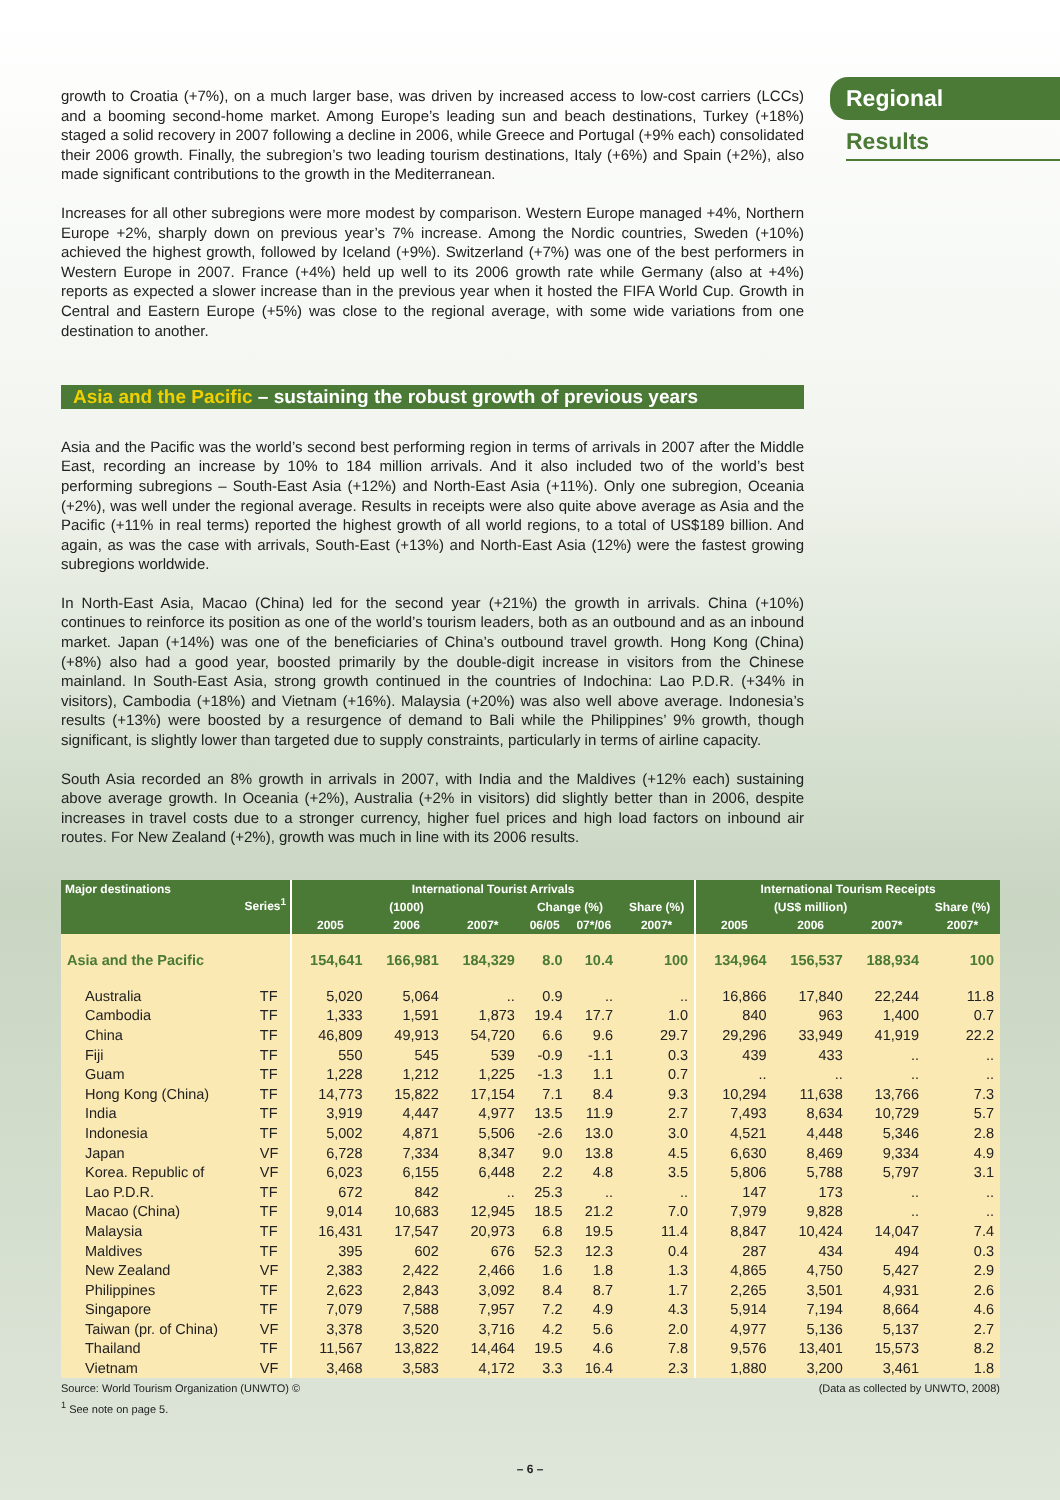Regional
Results
growth to Croatia (+7%), on a much larger base, was driven by increased access to low-cost carriers (LCCs) and a booming second-home market. Among Europe’s leading sun and beach destinations, Turkey (+18%) staged a solid recovery in 2007 following a decline in 2006, while Greece and Portugal (+9% each) consolidated their 2006 growth. Finally, the subregion’s two leading tourism destinations, Italy (+6%) and Spain (+2%), also made significant contributions to the growth in the Mediterranean.
Increases for all other subregions were more modest by comparison. Western Europe managed +4%, Northern Europe +2%, sharply down on previous year’s 7% increase. Among the Nordic countries, Sweden (+10%) achieved the highest growth, followed by Iceland (+9%). Switzerland (+7%) was one of the best performers in Western Europe in 2007. France (+4%) held up well to its 2006 growth rate while Germany (also at +4%) reports as expected a slower increase than in the previous year when it hosted the FIFA World Cup. Growth in Central and Eastern Europe (+5%) was close to the regional average, with some wide variations from one destination to another.
Asia and the Pacific – sustaining the robust growth of previous years
Asia and the Pacific was the world’s second best performing region in terms of arrivals in 2007 after the Middle East, recording an increase by 10% to 184 million arrivals. And it also included two of the world’s best performing subregions – South-East Asia (+12%) and North-East Asia (+11%). Only one subregion, Oceania (+2%), was well under the regional average. Results in receipts were also quite above average as Asia and the Pacific (+11% in real terms) reported the highest growth of all world regions, to a total of US$189 billion. And again, as was the case with arrivals, South-East (+13%) and North-East Asia (12%) were the fastest growing subregions worldwide.
In North-East Asia, Macao (China) led for the second year (+21%) the growth in arrivals. China (+10%) continues to reinforce its position as one of the world’s tourism leaders, both as an outbound and as an inbound market. Japan (+14%) was one of the beneficiaries of China’s outbound travel growth. Hong Kong (China) (+8%) also had a good year, boosted primarily by the double-digit increase in visitors from the Chinese mainland. In South-East Asia, strong growth continued in the countries of Indochina: Lao P.D.R. (+34% in visitors), Cambodia (+18%) and Vietnam (+16%). Malaysia (+20%) was also well above average. Indonesia’s results (+13%) were boosted by a resurgence of demand to Bali while the Philippines’ 9% growth, though significant, is slightly lower than targeted due to supply constraints, particularly in terms of airline capacity.
South Asia recorded an 8% growth in arrivals in 2007, with India and the Maldives (+12% each) sustaining above average growth. In Oceania (+2%), Australia (+2% in visitors) did slightly better than in 2006, despite increases in travel costs due to a stronger currency, higher fuel prices and high load factors on inbound air routes. For New Zealand (+2%), growth was much in line with its 2006 results.
| Major destinations Series<sup>1</sup> | | International Tourist Arrivals | | | | | | International Tourism Receipts | | | |
| --- | --- | --- | --- | --- | --- | --- | --- | --- | --- | --- | --- |
| | | (1000) | | | Change (%) | | Share (%) | (US$ million) | | | Share (%) |
| | | 2005 | 2006 | 2007* | 06/05 | 07*/06 | 2007* | 2005 | 2006 | 2007* | 2007* |
| Asia and the Pacific | | 154,641 | 166,981 | 184,329 | 8.0 | 10.4 | 100 | 134,964 | 156,537 | 188,934 | 100 |
| Australia | TF | 5,020 | 5,064 | .. | 0.9 | .. | .. | 16,866 | 17,840 | 22,244 | 11.8 |
| Cambodia | TF | 1,333 | 1,591 | 1,873 | 19.4 | 17.7 | 1.0 | 840 | 963 | 1,400 | 0.7 |
| China | TF | 46,809 | 49,913 | 54,720 | 6.6 | 9.6 | 29.7 | 29,296 | 33,949 | 41,919 | 22.2 |
| Fiji | TF | 550 | 545 | 539 | -0.9 | -1.1 | 0.3 | 439 | 433 | .. | .. |
| Guam | TF | 1,228 | 1,212 | 1,225 | -1.3 | 1.1 | 0.7 | .. | .. | .. | .. |
| Hong Kong (China) | TF | 14,773 | 15,822 | 17,154 | 7.1 | 8.4 | 9.3 | 10,294 | 11,638 | 13,766 | 7.3 |
| India | TF | 3,919 | 4,447 | 4,977 | 13.5 | 11.9 | 2.7 | 7,493 | 8,634 | 10,729 | 5.7 |
| Indonesia | TF | 5,002 | 4,871 | 5,506 | -2.6 | 13.0 | 3.0 | 4,521 | 4,448 | 5,346 | 2.8 |
| Japan | VF | 6,728 | 7,334 | 8,347 | 9.0 | 13.8 | 4.5 | 6,630 | 8,469 | 9,334 | 4.9 |
| Korea. Republic of | VF | 6,023 | 6,155 | 6,448 | 2.2 | 4.8 | 3.5 | 5,806 | 5,788 | 5,797 | 3.1 |
| Lao P.D.R. | TF | 672 | 842 | .. | 25.3 | .. | .. | 147 | 173 | .. | .. |
| Macao (China) | TF | 9,014 | 10,683 | 12,945 | 18.5 | 21.2 | 7.0 | 7,979 | 9,828 | .. | .. |
| Malaysia | TF | 16,431 | 17,547 | 20,973 | 6.8 | 19.5 | 11.4 | 8,847 | 10,424 | 14,047 | 7.4 |
| Maldives | TF | 395 | 602 | 676 | 52.3 | 12.3 | 0.4 | 287 | 434 | 494 | 0.3 |
| New Zealand | VF | 2,383 | 2,422 | 2,466 | 1.6 | 1.8 | 1.3 | 4,865 | 4,750 | 5,427 | 2.9 |
| Philippines | TF | 2,623 | 2,843 | 3,092 | 8.4 | 8.7 | 1.7 | 2,265 | 3,501 | 4,931 | 2.6 |
| Singapore | TF | 7,079 | 7,588 | 7,957 | 7.2 | 4.9 | 4.3 | 5,914 | 7,194 | 8,664 | 4.6 |
| Taiwan (pr. of China) | VF | 3,378 | 3,520 | 3,716 | 4.2 | 5.6 | 2.0 | 4,977 | 5,136 | 5,137 | 2.7 |
| Thailand | TF | 11,567 | 13,822 | 14,464 | 19.5 | 4.6 | 7.8 | 9,576 | 13,401 | 15,573 | 8.2 |
| Vietnam | VF | 3,468 | 3,583 | 4,172 | 3.3 | 16.4 | 2.3 | 1,880 | 3,200 | 3,461 | 1.8 |
Source: World Tourism Organization (UNWTO) © (Data as collected by UNWTO, 2008)
<sup>1</sup> See note on page 5.
– 6 –